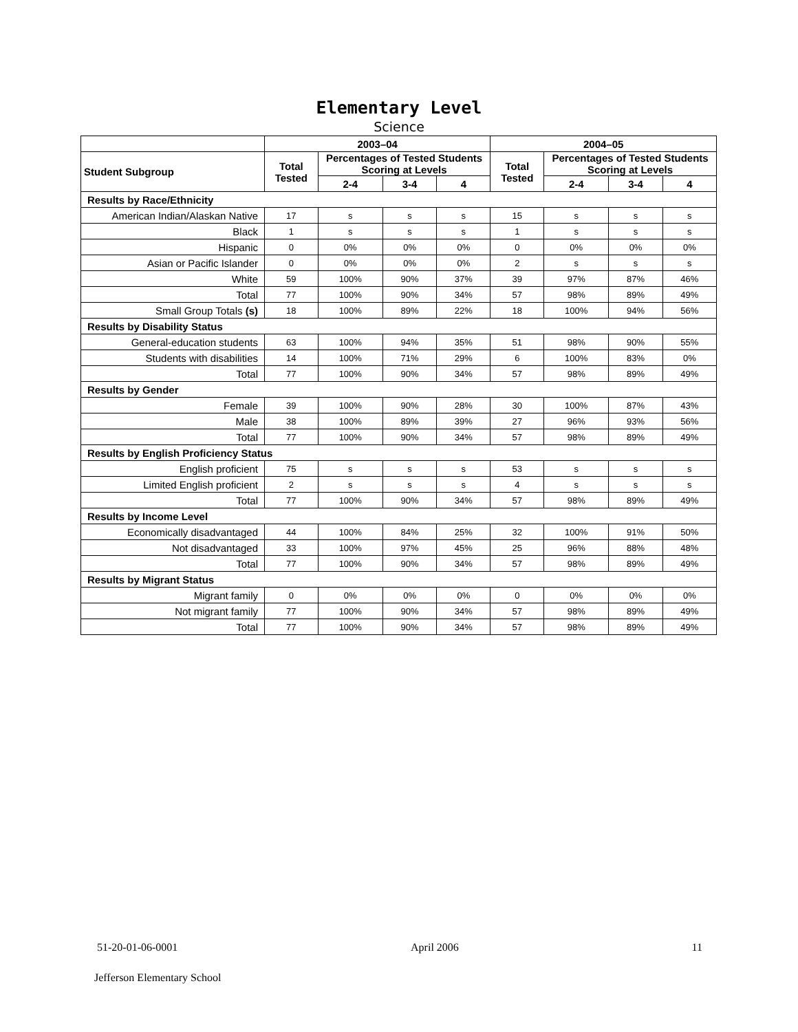Elementary Level
Science
| | 2003–04 | | | | 2004–05 | | | |
| --- | --- | --- | --- | --- | --- | --- | --- | --- |
| Student Subgroup | Total Tested | Percentages of Tested Students Scoring at Levels | | | Total Tested | Percentages of Tested Students Scoring at Levels | | |
| | | 2-4 | 3-4 | 4 | | 2-4 | 3-4 | 4 |
| Results by Race/Ethnicity | | | | | | | | |
| American Indian/Alaskan Native | 17 | s | s | s | 15 | s | s | s |
| Black | 1 | s | s | s | 1 | s | s | s |
| Hispanic | 0 | 0% | 0% | 0% | 0 | 0% | 0% | 0% |
| Asian or Pacific Islander | 0 | 0% | 0% | 0% | 2 | s | s | s |
| White | 59 | 100% | 90% | 37% | 39 | 97% | 87% | 46% |
| Total | 77 | 100% | 90% | 34% | 57 | 98% | 89% | 49% |
| Small Group Totals (s) | 18 | 100% | 89% | 22% | 18 | 100% | 94% | 56% |
| Results by Disability Status | | | | | | | | |
| General-education students | 63 | 100% | 94% | 35% | 51 | 98% | 90% | 55% |
| Students with disabilities | 14 | 100% | 71% | 29% | 6 | 100% | 83% | 0% |
| Total | 77 | 100% | 90% | 34% | 57 | 98% | 89% | 49% |
| Results by Gender | | | | | | | | |
| Female | 39 | 100% | 90% | 28% | 30 | 100% | 87% | 43% |
| Male | 38 | 100% | 89% | 39% | 27 | 96% | 93% | 56% |
| Total | 77 | 100% | 90% | 34% | 57 | 98% | 89% | 49% |
| Results by English Proficiency Status | | | | | | | | |
| English proficient | 75 | s | s | s | 53 | s | s | s |
| Limited English proficient | 2 | s | s | s | 4 | s | s | s |
| Total | 77 | 100% | 90% | 34% | 57 | 98% | 89% | 49% |
| Results by Income Level | | | | | | | | |
| Economically disadvantaged | 44 | 100% | 84% | 25% | 32 | 100% | 91% | 50% |
| Not disadvantaged | 33 | 100% | 97% | 45% | 25 | 96% | 88% | 48% |
| Total | 77 | 100% | 90% | 34% | 57 | 98% | 89% | 49% |
| Results by Migrant Status | | | | | | | | |
| Migrant family | 0 | 0% | 0% | 0% | 0 | 0% | 0% | 0% |
| Not migrant family | 77 | 100% | 90% | 34% | 57 | 98% | 89% | 49% |
| Total | 77 | 100% | 90% | 34% | 57 | 98% | 89% | 49% |
51-20-01-06-0001 April 2006 11
Jefferson Elementary School